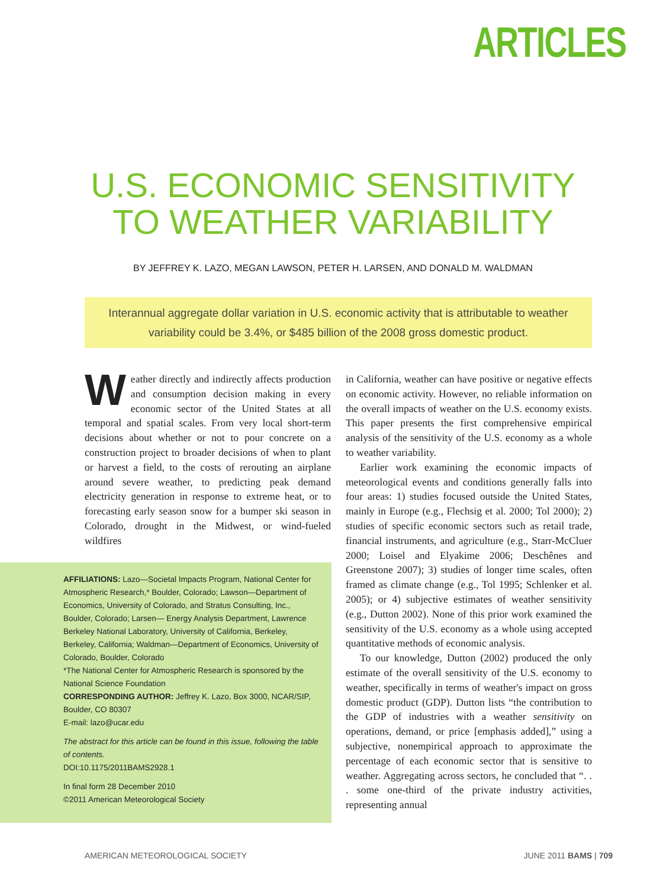ARTICLES
U.S. ECONOMIC SENSITIVITY
TO WEATHER VARIABILITY
BY JEFFREY K. LAZO, MEGAN LAWSON, PETER H. LARSEN, AND DONALD M. WALDMAN
Interannual aggregate dollar variation in U.S. economic activity that is attributable to weather variability could be 3.4%, or $485 billion of the 2008 gross domestic product.
Weather directly and indirectly affects production and consumption decision making in every economic sector of the United States at all temporal and spatial scales. From very local short-term decisions about whether or not to pour concrete on a construction project to broader decisions of when to plant or harvest a field, to the costs of rerouting an airplane around severe weather, to predicting peak demand electricity generation in response to extreme heat, or to forecasting early season snow for a bumper ski season in Colorado, drought in the Midwest, or wind-fueled wildfires
AFFILIATIONS: Lazo—Societal Impacts Program, National Center for Atmospheric Research,* Boulder, Colorado; Lawson—Department of Economics, University of Colorado, and Stratus Consulting, Inc., Boulder, Colorado; Larsen— Energy Analysis Department, Lawrence Berkeley National Laboratory, University of California, Berkeley, Berkeley, California; Waldman—Department of Economics, University of Colorado, Boulder, Colorado
*The National Center for Atmospheric Research is sponsored by the National Science Foundation
CORRESPONDING AUTHOR: Jeffrey K. Lazo, Box 3000, NCAR/SIP, Boulder, CO 80307
E-mail: lazo@ucar.edu
The abstract for this article can be found in this issue, following the table of contents.
DOI:10.1175/2011BAMS2928.1
In final form 28 December 2010
©2011 American Meteorological Society
in California, weather can have positive or negative effects on economic activity. However, no reliable information on the overall impacts of weather on the U.S. economy exists. This paper presents the first comprehensive empirical analysis of the sensitivity of the U.S. economy as a whole to weather variability.
Earlier work examining the economic impacts of meteorological events and conditions generally falls into four areas: 1) studies focused outside the United States, mainly in Europe (e.g., Flechsig et al. 2000; Tol 2000); 2) studies of specific economic sectors such as retail trade, financial instruments, and agriculture (e.g., Starr-McCluer 2000; Loisel and Elyakime 2006; Deschênes and Greenstone 2007); 3) studies of longer time scales, often framed as climate change (e.g., Tol 1995; Schlenker et al. 2005); or 4) subjective estimates of weather sensitivity (e.g., Dutton 2002). None of this prior work examined the sensitivity of the U.S. economy as a whole using accepted quantitative methods of economic analysis.
To our knowledge, Dutton (2002) produced the only estimate of the overall sensitivity of the U.S. economy to weather, specifically in terms of weather's impact on gross domestic product (GDP). Dutton lists “the contribution to the GDP of industries with a weather sensitivity on operations, demand, or price [emphasis added],” using a subjective, nonempirical approach to approximate the percentage of each economic sector that is sensitive to weather. Aggregating across sectors, he concluded that “. . . some one-third of the private industry activities, representing annual
AMERICAN METEOROLOGICAL SOCIETY JUNE 2011 BAMS | 709